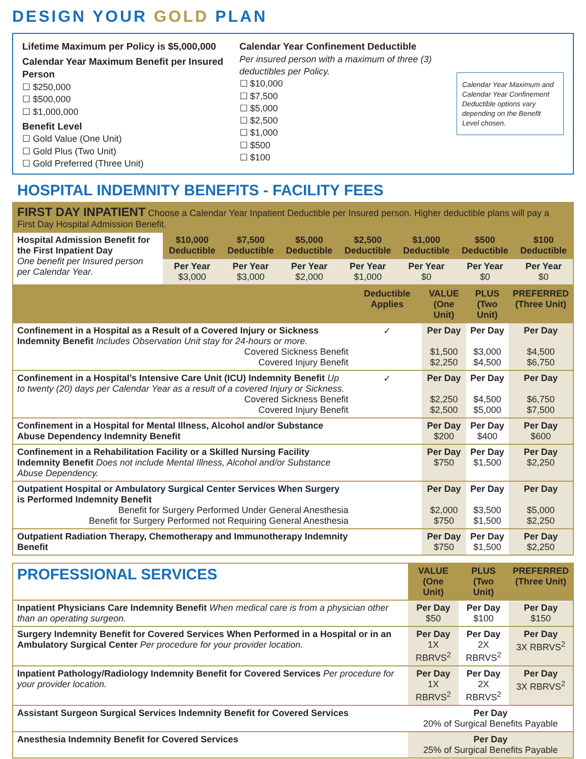DESIGN YOUR GOLD PLAN
Lifetime Maximum per Policy is $5,000,000
Calendar Year Maximum Benefit per Insured Person
☐ $250,000
☐ $500,000
☐ $1,000,000
Benefit Level
☐ Gold Value (One Unit)
☐ Gold Plus (Two Unit)
☐ Gold Preferred (Three Unit)
Calendar Year Confinement Deductible
Per insured person with a maximum of three (3) deductibles per Policy.
☐ $10,000
☐ $7,500
☐ $5,000
☐ $2,500
☐ $1,000
☐ $500
☐ $100
Calendar Year Maximum and Calendar Year Confinement Deductible options vary depending on the Benefit Level chosen.
HOSPITAL INDEMNITY BENEFITS - FACILITY FEES
| FIRST DAY INPATIENT Choose a Calendar Year Inpatient Deductible per Insured person. Higher deductible plans will pay a First Day Hospital Admission Benefit. | | | | | | | |
| Hospital Admission Benefit for the First Inpatient Day One benefit per Insured person per Calendar Year. | $10,000 Deductible | $7,500 Deductible | $5,000 Deductible | $2,500 Deductible | $1,000 Deductible | $500 Deductible | $100 Deductible |
| | Per Year $3,000 | Per Year $3,000 | Per Year $2,000 | Per Year $1,000 | Per Year $0 | Per Year $0 | Per Year $0 |
| | Deductible Applies | VALUE (One Unit) | PLUS (Two Unit) | PREFERRED (Three Unit) |
| --- | --- | --- | --- | --- |
| Confinement in a Hospital as a Result of a Covered Injury or Sickness Indemnity Benefit Includes Observation Unit stay for 24-hours or more. Covered Sickness Benefit Covered Injury Benefit | ✓ | Per Day $1,500 $2,250 | Per Day $3,000 $4,500 | Per Day $4,500 $6,750 |
| Confinement in a Hospital’s Intensive Care Unit (ICU) Indemnity Benefit Up to twenty (20) days per Calendar Year as a result of a covered Injury or Sickness. Covered Sickness Benefit Covered Injury Benefit | ✓ | Per Day $2,250 $2,500 | Per Day $4,500 $5,000 | Per Day $6,750 $7,500 |
| Confinement in a Hospital for Mental Illness, Alcohol and/or Substance Abuse Dependency Indemnity Benefit | | Per Day $200 | Per Day $400 | Per Day $600 |
| Confinement in a Rehabilitation Facility or a Skilled Nursing Facility Indemnity Benefit Does not include Mental Illness, Alcohol and/or Substance Abuse Dependency. | | Per Day $750 | Per Day $1,500 | Per Day $2,250 |
| Outpatient Hospital or Ambulatory Surgical Center Services When Surgery is Performed Indemnity Benefit Benefit for Surgery Performed Under General Anesthesia Benefit for Surgery Performed not Requiring General Anesthesia | | Per Day $2,000 $750 | Per Day $3,500 $1,500 | Per Day $5,000 $2,250 |
| Outpatient Radiation Therapy, Chemotherapy and Immunotherapy Indemnity Benefit | | Per Day $750 | Per Day $1,500 | Per Day $2,250 |
| PROFESSIONAL SERVICES | VALUE (One Unit) | PLUS (Two Unit) | PREFERRED (Three Unit) |
| --- | --- | --- | --- |
| Inpatient Physicians Care Indemnity Benefit When medical care is from a physician other than an operating surgeon. | Per Day $50 | Per Day $100 | Per Day $150 |
| Surgery Indemnity Benefit for Covered Services When Performed in a Hospital or in an Ambulatory Surgical Center Per procedure for your provider location. | Per Day 1X RBRVS<sup>2</sup> | Per Day 2X RBRVS<sup>2</sup> | Per Day 3X RBRVS<sup>2</sup> |
| Inpatient Pathology/Radiology Indemnity Benefit for Covered Services Per procedure for your provider location. | Per Day 1X RBRVS<sup>2</sup> | Per Day 2X RBRVS<sup>2</sup> | Per Day 3X RBRVS<sup>2</sup> |
| Assistant Surgeon Surgical Services Indemnity Benefit for Covered Services | Per Day 20% of Surgical Benefits Payable | | |
| Anesthesia Indemnity Benefit for Covered Services | Per Day 25% of Surgical Benefits Payable | | |